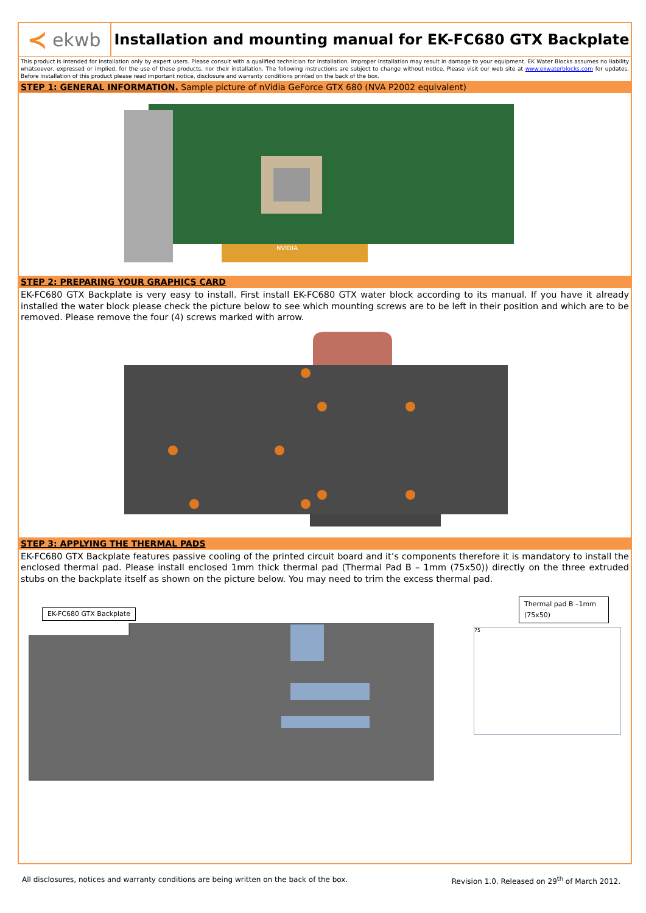≺ ekwb
Installation and mounting manual for EK-FC680 GTX Backplate
This product is intended for installation only by expert users. Please consult with a qualified technician for installation. Improper installation may result in damage to your equipment. EK Water Blocks assumes no liability whatsoever, expressed or implied, for the use of these products, nor their installation. The following instructions are subject to change without notice. Please visit our web site at www.ekwaterblocks.com for updates. Before installation of this product please read important notice, disclosure and warranty conditions printed on the back of the box.
STEP 1: GENERAL INFORMATION. Sample picture of nVidia GeForce GTX 680 (NVA P2002 equivalent)
NVIDIA.
STEP 2: PREPARING YOUR GRAPHICS CARD
EK-FC680 GTX Backplate is very easy to install. First install EK-FC680 GTX water block according to its manual. If you have it already installed the water block please check the picture below to see which mounting screws are to be left in their position and which are to be removed. Please remove the four (4) screws marked with arrow.
STEP 3: APPLYING THE THERMAL PADS
EK-FC680 GTX Backplate features passive cooling of the printed circuit board and it’s components therefore it is mandatory to install the enclosed thermal pad. Please install enclosed 1mm thick thermal pad (Thermal Pad B – 1mm (75x50)) directly on the three extruded stubs on the backplate itself as shown on the picture below. You may need to trim the excess thermal pad.
EK-FC680 GTX Backplate
Thermal pad B –1mm (75x50)
75
All disclosures, notices and warranty conditions are being written on the back of the box. Revision 1.0. Released on 29<sup>th</sup> of March 2012.